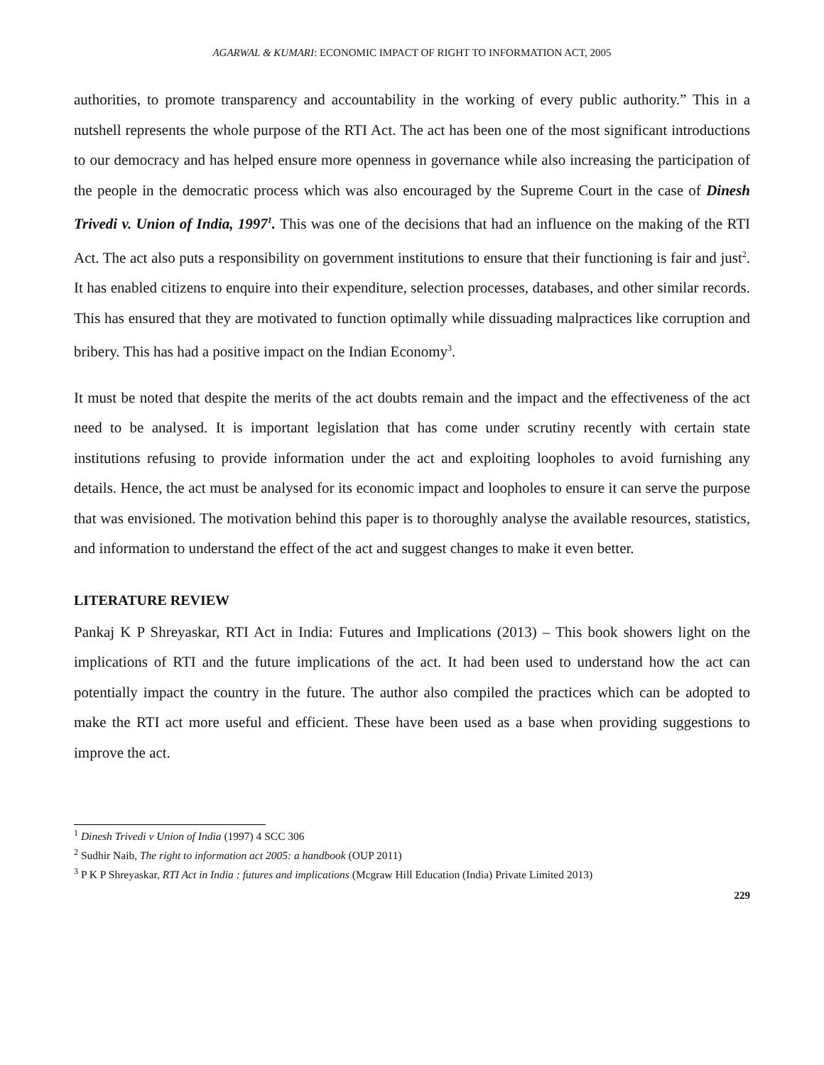AGARWAL & KUMARI: ECONOMIC IMPACT OF RIGHT TO INFORMATION ACT, 2005
authorities, to promote transparency and accountability in the working of every public authority.” This in a nutshell represents the whole purpose of the RTI Act. The act has been one of the most significant introductions to our democracy and has helped ensure more openness in governance while also increasing the participation of the people in the democratic process which was also encouraged by the Supreme Court in the case of Dinesh Trivedi v. Union of India, 1997<sup>1</sup>. This was one of the decisions that had an influence on the making of the RTI Act. The act also puts a responsibility on government institutions to ensure that their functioning is fair and just<sup>2</sup>. It has enabled citizens to enquire into their expenditure, selection processes, databases, and other similar records. This has ensured that they are motivated to function optimally while dissuading malpractices like corruption and bribery. This has had a positive impact on the Indian Economy<sup>3</sup>.
It must be noted that despite the merits of the act doubts remain and the impact and the effectiveness of the act need to be analysed. It is important legislation that has come under scrutiny recently with certain state institutions refusing to provide information under the act and exploiting loopholes to avoid furnishing any details. Hence, the act must be analysed for its economic impact and loopholes to ensure it can serve the purpose that was envisioned. The motivation behind this paper is to thoroughly analyse the available resources, statistics, and information to understand the effect of the act and suggest changes to make it even better.
LITERATURE REVIEW
Pankaj K P Shreyaskar, RTI Act in India: Futures and Implications (2013) – This book showers light on the implications of RTI and the future implications of the act. It had been used to understand how the act can potentially impact the country in the future. The author also compiled the practices which can be adopted to make the RTI act more useful and efficient. These have been used as a base when providing suggestions to improve the act.
<sup>1</sup> Dinesh Trivedi v Union of India (1997) 4 SCC 306
<sup>2</sup> Sudhir Naib, The right to information act 2005: a handbook (OUP 2011)
<sup>3</sup> P K P Shreyaskar, RTI Act in India : futures and implications (Mcgraw Hill Education (India) Private Limited 2013)
229